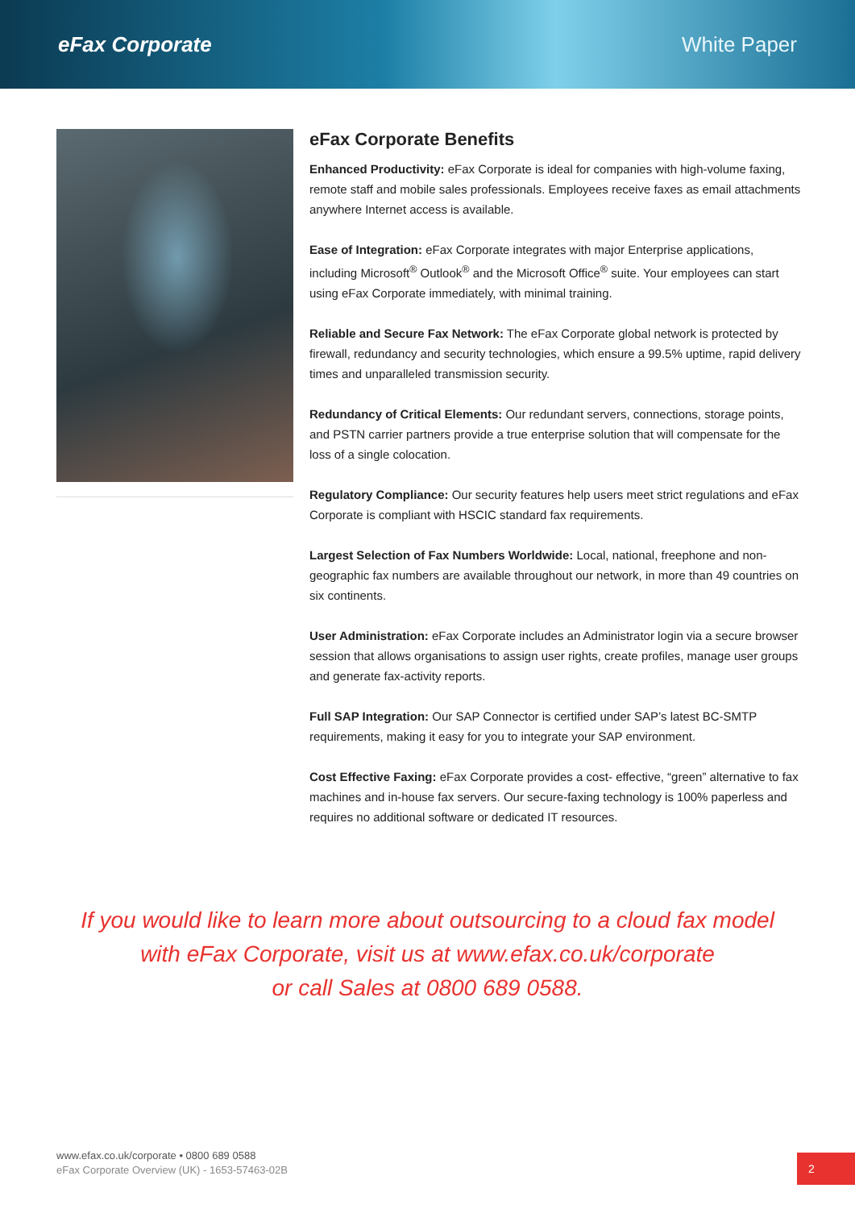eFax Corporate White Paper
eFax Corporate Benefits
Enhanced Productivity: eFax Corporate is ideal for companies with high-volume faxing, remote staff and mobile sales professionals. Employees receive faxes as email attachments anywhere Internet access is available.
Ease of Integration: eFax Corporate integrates with major Enterprise applications, including Microsoft<sup>®</sup> Outlook<sup>®</sup> and the Microsoft Office<sup>®</sup> suite. Your employees can start using eFax Corporate immediately, with minimal training.
Reliable and Secure Fax Network: The eFax Corporate global network is protected by firewall, redundancy and security technologies, which ensure a 99.5% uptime, rapid delivery times and unparalleled transmission security.
Redundancy of Critical Elements: Our redundant servers, connections, storage points, and PSTN carrier partners provide a true enterprise solution that will compensate for the loss of a single colocation.
Regulatory Compliance: Our security features help users meet strict regulations and eFax Corporate is compliant with HSCIC standard fax requirements.
Largest Selection of Fax Numbers Worldwide: Local, national, freephone and non-geographic fax numbers are available throughout our network, in more than 49 countries on six continents.
User Administration: eFax Corporate includes an Administrator login via a secure browser session that allows organisations to assign user rights, create profiles, manage user groups and generate fax-activity reports.
Full SAP Integration: Our SAP Connector is certified under SAP’s latest BC-SMTP requirements, making it easy for you to integrate your SAP environment.
Cost Effective Faxing: eFax Corporate provides a cost- effective, “green” alternative to fax machines and in-house fax servers. Our secure-faxing technology is 100% paperless and requires no additional software or dedicated IT resources.
If you would like to learn more about outsourcing to a cloud fax model
with eFax Corporate, visit us at www.efax.co.uk/corporate
or call Sales at 0800 689 0588.
www.efax.co.uk/corporate • 0800 689 0588
eFax Corporate Overview (UK) - 1653-57463-02B
2